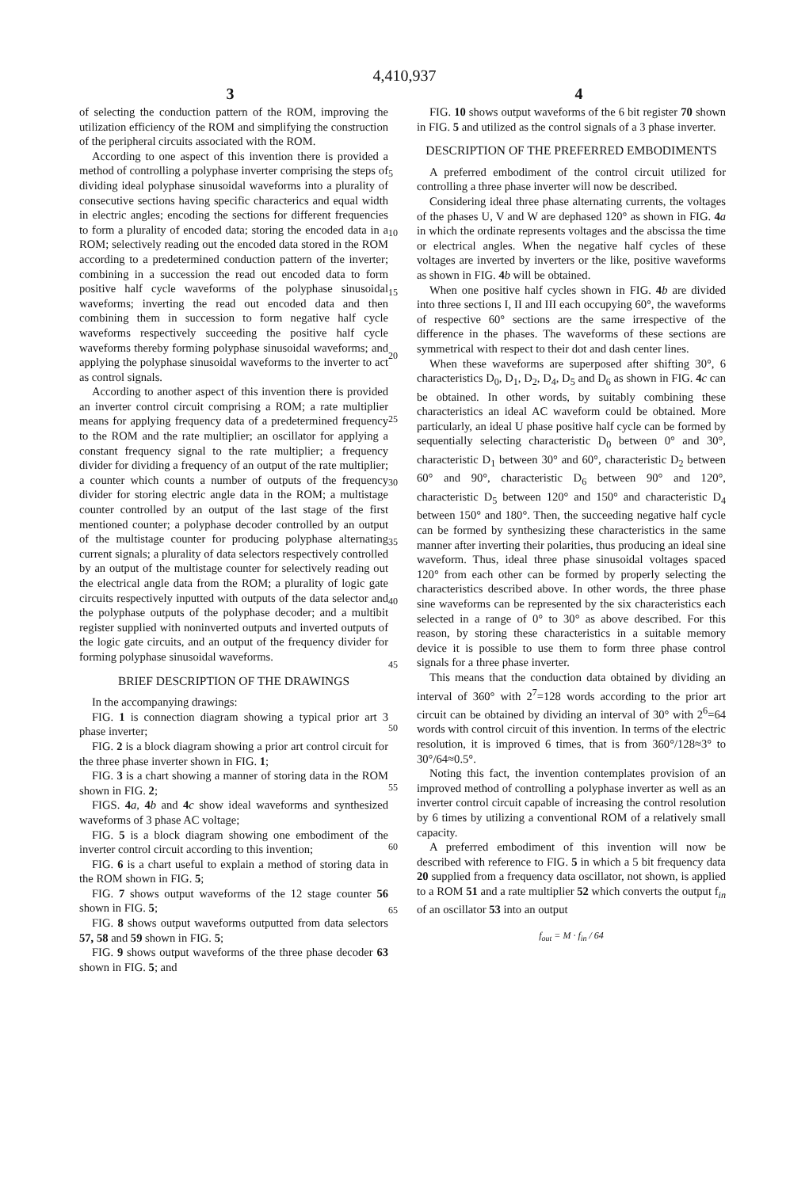4,410,937
3 4
of selecting the conduction pattern of the ROM, improving the utilization efficiency of the ROM and simplifying the construction of the peripheral circuits associated with the ROM.
According to one aspect of this invention there is provided a method of controlling a polyphase inverter comprising the steps of dividing ideal polyphase sinusoidal waveforms into a plurality of consecutive sections having specific characterics and equal width in electric angles; encoding the sections for different frequencies to form a plurality of encoded data; storing the encoded data in a ROM; selectively reading out the encoded data stored in the ROM according to a predetermined conduction pattern of the inverter; combining in a succession the read out encoded data to form positive half cycle waveforms of the polyphase sinusoidal waveforms; inverting the read out encoded data and then combining them in succession to form negative half cycle waveforms respectively succeeding the positive half cycle waveforms thereby forming polyphase sinusoidal waveforms; and applying the polyphase sinusoidal waveforms to the inverter to act as control signals.
According to another aspect of this invention there is provided an inverter control circuit comprising a ROM; a rate multiplier means for applying frequency data of a predetermined frequency to the ROM and the rate multiplier; an oscillator for applying a constant frequency signal to the rate multiplier; a frequency divider for dividing a frequency of an output of the rate multiplier; a counter which counts a number of outputs of the frequency divider for storing electric angle data in the ROM; a multistage counter controlled by an output of the last stage of the first mentioned counter; a polyphase decoder controlled by an output of the multistage counter for producing polyphase alternating current signals; a plurality of data selectors respectively controlled by an output of the multistage counter for selectively reading out the electrical angle data from the ROM; a plurality of logic gate circuits respectively inputted with outputs of the data selector and the polyphase outputs of the polyphase decoder; and a multibit register supplied with noninverted outputs and inverted outputs of the logic gate circuits, and an output of the frequency divider for forming polyphase sinusoidal waveforms.
BRIEF DESCRIPTION OF THE DRAWINGS
In the accompanying drawings:
FIG. 1 is connection diagram showing a typical prior art 3 phase inverter;
FIG. 2 is a block diagram showing a prior art control circuit for the three phase inverter shown in FIG. 1;
FIG. 3 is a chart showing a manner of storing data in the ROM shown in FIG. 2;
FIGS. 4 a, 4 b and 4 c show ideal waveforms and synthesized waveforms of 3 phase AC voltage;
FIG. 5 is a block diagram showing one embodiment of the inverter control circuit according to this invention;
FIG. 6 is a chart useful to explain a method of storing data in the ROM shown in FIG. 5;
FIG. 7 shows output waveforms of the 12 stage counter 56 shown in FIG. 5;
FIG. 8 shows output waveforms outputted from data selectors 57, 58 and 59 shown in FIG. 5;
FIG. 9 shows output waveforms of the three phase decoder 63 shown in FIG. 5; and
5
10
15
20
25
30
35
40
45
50
55
60
65
FIG. 10 shows output waveforms of the 6 bit register 70 shown in FIG. 5 and utilized as the control signals of a 3 phase inverter.
DESCRIPTION OF THE PREFERRED EMBODIMENTS
A preferred embodiment of the control circuit utilized for controlling a three phase inverter will now be described.
Considering ideal three phase alternating currents, the voltages of the phases U, V and W are dephased 120° as shown in FIG. 4 a in which the ordinate represents voltages and the abscissa the time or electrical angles. When the negative half cycles of these voltages are inverted by inverters or the like, positive waveforms as shown in FIG. 4 b will be obtained.
When one positive half cycles shown in FIG. 4 b are divided into three sections I, II and III each occupying 60°, the waveforms of respective 60° sections are the same irrespective of the difference in the phases. The waveforms of these sections are symmetrical with respect to their dot and dash center lines.
When these waveforms are superposed after shifting 30°, 6 characteristics D<sub>0</sub>, D<sub>1</sub>, D<sub>2</sub>, D<sub>4</sub>, D<sub>5</sub> and D<sub>6</sub> as shown in FIG. 4 c can be obtained. In other words, by suitably combining these characteristics an ideal AC waveform could be obtained. More particularly, an ideal U phase positive half cycle can be formed by sequentially selecting characteristic D<sub>0</sub> between 0° and 30°, characteristic D<sub>1</sub> between 30° and 60°, characteristic D<sub>2</sub> between 60° and 90°, characteristic D<sub>6</sub> between 90° and 120°, characteristic D<sub>5</sub> between 120° and 150° and characteristic D<sub>4</sub> between 150° and 180°. Then, the succeeding negative half cycle can be formed by synthesizing these characteristics in the same manner after inverting their polarities, thus producing an ideal sine waveform. Thus, ideal three phase sinusoidal voltages spaced 120° from each other can be formed by properly selecting the characteristics described above. In other words, the three phase sine waveforms can be represented by the six characteristics each selected in a range of 0° to 30° as above described. For this reason, by storing these characteristics in a suitable memory device it is possible to use them to form three phase control signals for a three phase inverter.
This means that the conduction data obtained by dividing an interval of 360° with 2<sup>7</sup>=128 words according to the prior art circuit can be obtained by dividing an interval of 30° with 2<sup>6</sup>=64 words with control circuit of this invention. In terms of the electric resolution, it is improved 6 times, that is from 360°/128≈3° to 30°/64≈0.5°.
Noting this fact, the invention contemplates provision of an improved method of controlling a polyphase inverter as well as an inverter control circuit capable of increasing the control resolution by 6 times by utilizing a conventional ROM of a relatively small capacity.
A preferred embodiment of this invention will now be described with reference to FIG. 5 in which a 5 bit frequency data 20 supplied from a frequency data oscillator, not shown, is applied to a ROM 51 and a rate multiplier 52 which converts the output f<sub>in</sub> of an oscillator 53 into an output
f<sub>out</sub> = M · f<sub>in</sub> / 64